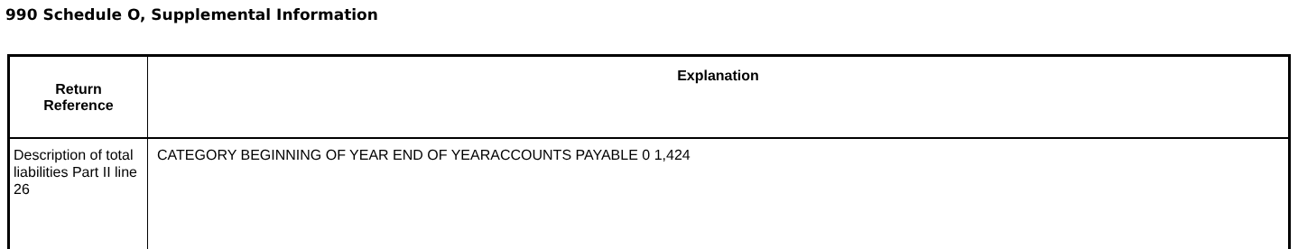990 Schedule O, Supplemental Information
| Return Reference | Explanation |
| --- | --- |
| Description of total liabilities Part II line 26 | CATEGORY BEGINNING OF YEAR END OF YEARACCOUNTS PAYABLE 0 1,424 |